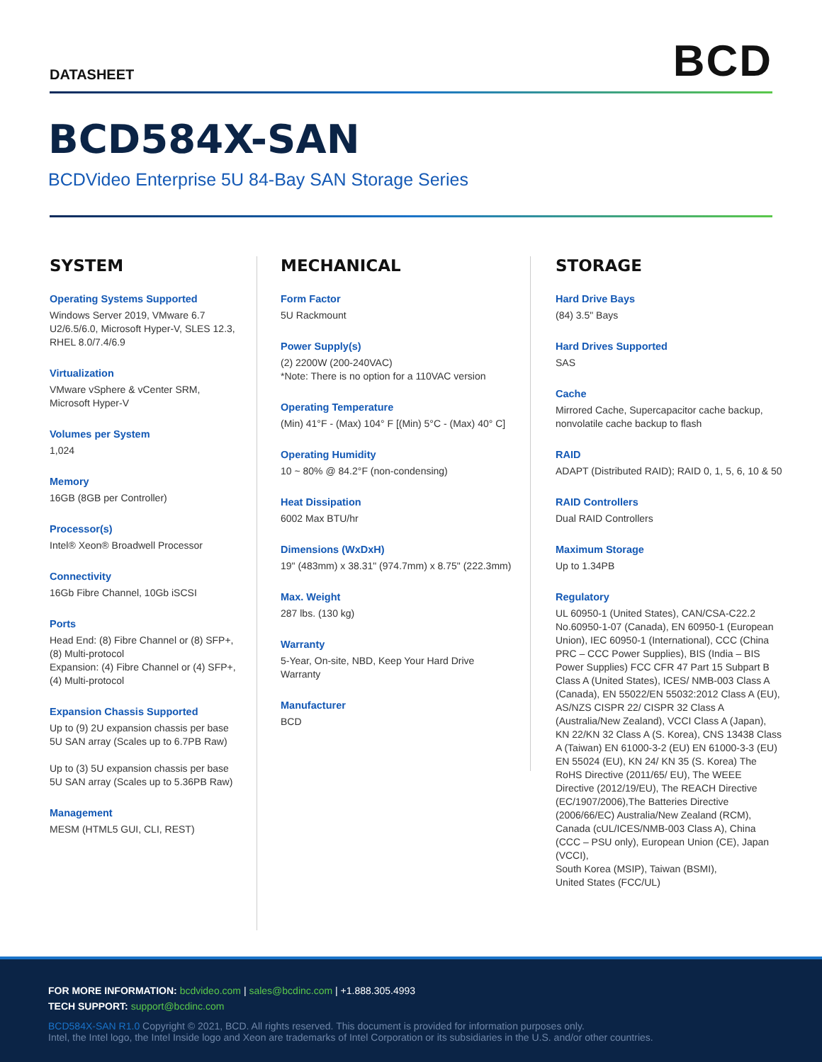DATASHEET
BCD
BCD584X-SAN
BCDVideo Enterprise 5U 84-Bay SAN Storage Series
SYSTEM
Operating Systems Supported
Windows Server 2019, VMware 6.7 U2/6.5/6.0, Microsoft Hyper-V, SLES 12.3, RHEL 8.0/7.4/6.9
Virtualization
VMware vSphere & vCenter SRM, Microsoft Hyper-V
Volumes per System
1,024
Memory
16GB (8GB per Controller)
Processor(s)
Intel® Xeon® Broadwell Processor
Connectivity
16Gb Fibre Channel, 10Gb iSCSI
Ports
Head End: (8) Fibre Channel or (8) SFP+, (8) Multi-protocol
Expansion: (4) Fibre Channel or (4) SFP+, (4) Multi-protocol
Expansion Chassis Supported
Up to (9) 2U expansion chassis per base 5U SAN array (Scales up to 6.7PB Raw)
Up to (3) 5U expansion chassis per base 5U SAN array (Scales up to 5.36PB Raw)
Management
MESM (HTML5 GUI, CLI, REST)
MECHANICAL
Form Factor
5U Rackmount
Power Supply(s)
(2) 2200W (200-240VAC)
*Note: There is no option for a 110VAC version
Operating Temperature
(Min) 41°F - (Max) 104° F [(Min) 5°C - (Max) 40° C]
Operating Humidity
10 ~ 80% @ 84.2°F (non-condensing)
Heat Dissipation
6002 Max BTU/hr
Dimensions (WxDxH)
19" (483mm) x 38.31" (974.7mm) x 8.75" (222.3mm)
Max. Weight
287 lbs. (130 kg)
Warranty
5-Year, On-site, NBD, Keep Your Hard Drive Warranty
Manufacturer
BCD
STORAGE
Hard Drive Bays
(84) 3.5" Bays
Hard Drives Supported
SAS
Cache
Mirrored Cache, Supercapacitor cache backup, nonvolatile cache backup to flash
RAID
ADAPT (Distributed RAID); RAID 0, 1, 5, 6, 10 & 50
RAID Controllers
Dual RAID Controllers
Maximum Storage
Up to 1.34PB
Regulatory
UL 60950-1 (United States), CAN/CSA-C22.2 No.60950-1-07 (Canada), EN 60950-1 (European Union), IEC 60950-1 (International), CCC (China PRC – CCC Power Supplies), BIS (India – BIS Power Supplies) FCC CFR 47 Part 15 Subpart B Class A (United States), ICES/ NMB-003 Class A (Canada), EN 55022/EN 55032:2012 Class A (EU), AS/NZS CISPR 22/ CISPR 32 Class A
(Australia/New Zealand), VCCI Class A (Japan), KN 22/KN 32 Class A (S. Korea), CNS 13438 Class A (Taiwan) EN 61000-3-2 (EU) EN 61000-3-3 (EU) EN 55024 (EU), KN 24/ KN 35 (S. Korea) The RoHS Directive (2011/65/ EU), The WEEE Directive (2012/19/EU), The REACH Directive (EC/1907/2006),The Batteries Directive
(2006/66/EC) Australia/New Zealand (RCM), Canada (cUL/ICES/NMB-003 Class A), China (CCC – PSU only), European Union (CE), Japan (VCCI),
South Korea (MSIP), Taiwan (BSMI),
United States (FCC/UL)
FOR MORE INFORMATION: bcdvideo.com | sales@bcdinc.com | +1.888.305.4993
TECH SUPPORT: support@bcdinc.com
BCD584X-SAN R1.0 Copyright © 2021, BCD. All rights reserved. This document is provided for information purposes only.
Intel, the Intel logo, the Intel Inside logo and Xeon are trademarks of Intel Corporation or its subsidiaries in the U.S. and/or other countries.